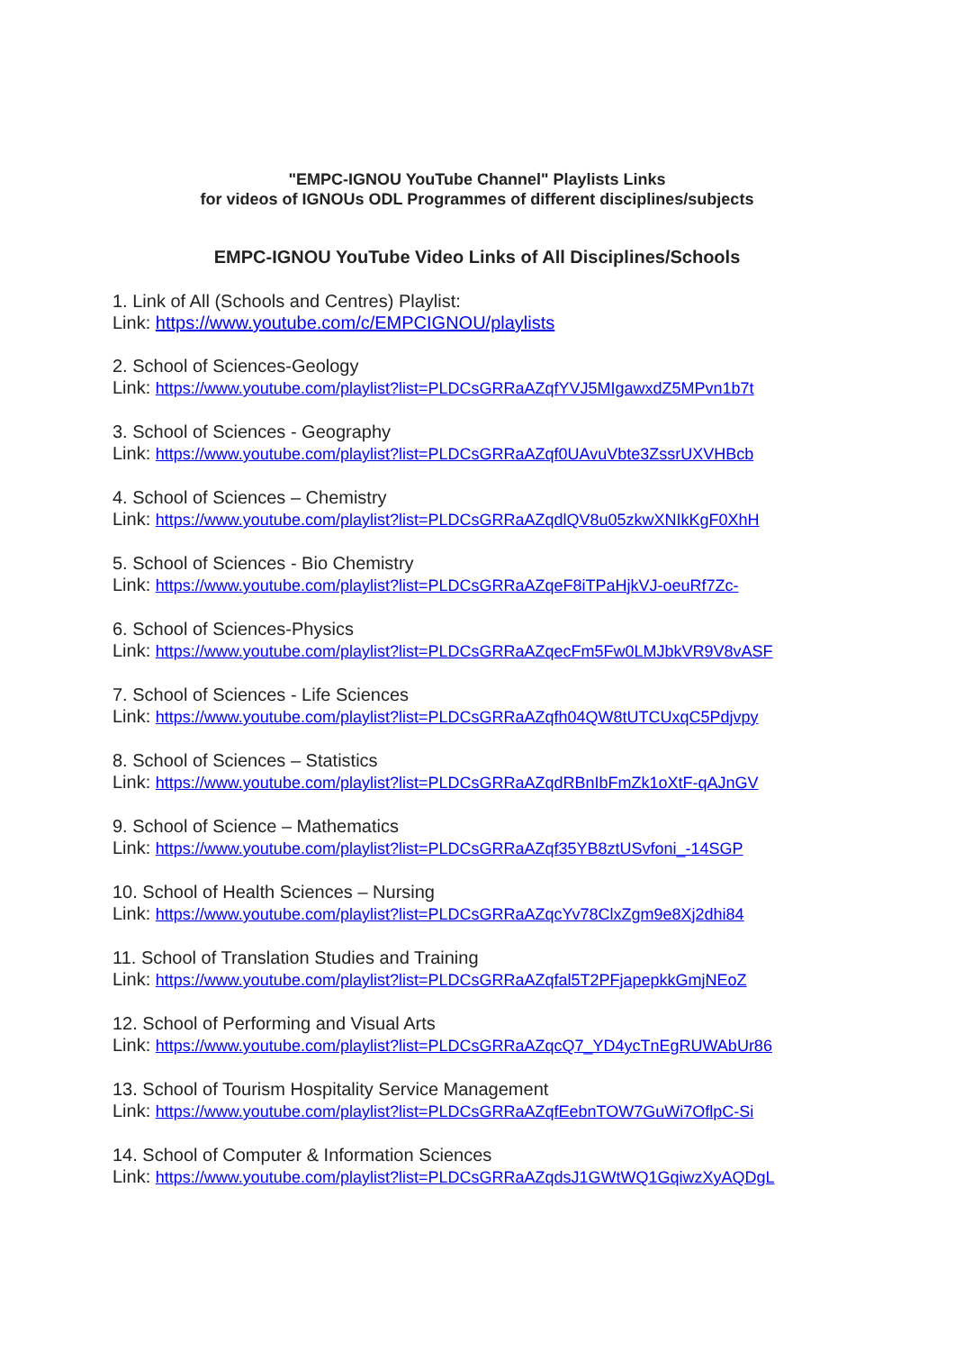"EMPC-IGNOU YouTube Channel" Playlists Links
for videos of IGNOUs ODL Programmes of different disciplines/subjects
EMPC-IGNOU YouTube Video Links of All Disciplines/Schools
1. Link of All (Schools and Centres) Playlist:
Link: https://www.youtube.com/c/EMPCIGNOU/playlists
2. School of Sciences-Geology
Link: https://www.youtube.com/playlist?list=PLDCsGRRaAZqfYVJ5MIgawxdZ5MPvn1b7t
3. School of Sciences - Geography
Link: https://www.youtube.com/playlist?list=PLDCsGRRaAZqf0UAvuVbte3ZssrUXVHBcb
4. School of Sciences – Chemistry
Link: https://www.youtube.com/playlist?list=PLDCsGRRaAZqdlQV8u05zkwXNIkKgF0XhH
5. School of Sciences - Bio Chemistry
Link: https://www.youtube.com/playlist?list=PLDCsGRRaAZqeF8iTPaHjkVJ-oeuRf7Zc-
6. School of Sciences-Physics
Link: https://www.youtube.com/playlist?list=PLDCsGRRaAZqecFm5Fw0LMJbkVR9V8vASF
7. School of Sciences - Life Sciences
Link: https://www.youtube.com/playlist?list=PLDCsGRRaAZqfh04QW8tUTCUxqC5Pdjvpy
8. School of Sciences – Statistics
Link: https://www.youtube.com/playlist?list=PLDCsGRRaAZqdRBnIbFmZk1oXtF-qAJnGV
9. School of Science – Mathematics
Link: https://www.youtube.com/playlist?list=PLDCsGRRaAZqf35YB8ztUSvfoni_-14SGP
10. School of Health Sciences – Nursing
Link: https://www.youtube.com/playlist?list=PLDCsGRRaAZqcYv78ClxZgm9e8Xj2dhi84
11. School of Translation Studies and Training
Link: https://www.youtube.com/playlist?list=PLDCsGRRaAZqfal5T2PFjapepkkGmjNEoZ
12. School of Performing and Visual Arts
Link: https://www.youtube.com/playlist?list=PLDCsGRRaAZqcQ7_YD4ycTnEgRUWAbUr86
13. School of Tourism Hospitality Service Management
Link: https://www.youtube.com/playlist?list=PLDCsGRRaAZqfEebnTOW7GuWi7OflpC-Si
14. School of Computer & Information Sciences
Link: https://www.youtube.com/playlist?list=PLDCsGRRaAZqdsJ1GWtWQ1GqiwzXyAQDgL